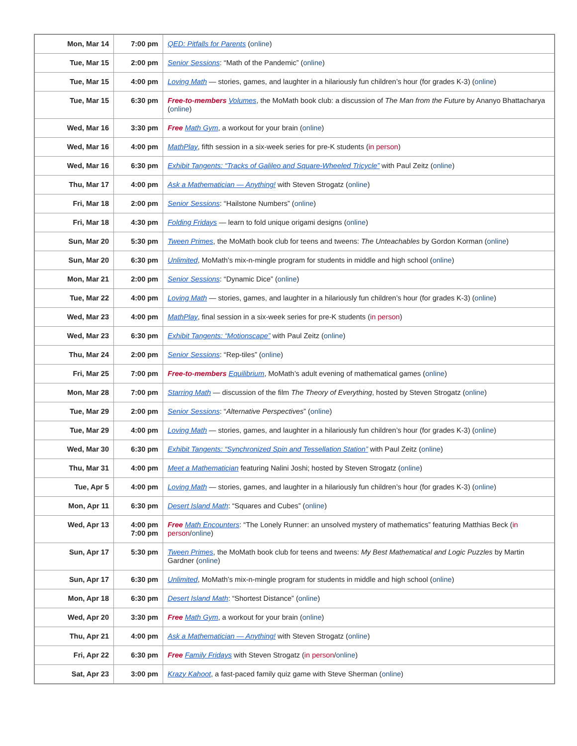| Mon, Mar 14 | 7:00 pm | QED: Pitfalls for Parents ( online ) |
| Tue, Mar 15 | 2:00 pm | Senior Sessions : “Math of the Pandemic” ( online ) |
| Tue, Mar 15 | 4:00 pm | Loving Math — stories, games, and laughter in a hilariously fun children’s hour (for grades K-3) ( online ) |
| Tue, Mar 15 | 6:30 pm | Free-to-members Volumes , the MoMath book club: a discussion of The Man from the Future by Ananyo Bhattacharya ( online ) |
| Wed, Mar 16 | 3:30 pm | Free Math Gym , a workout for your brain ( online ) |
| Wed, Mar 16 | 4:00 pm | MathPlay , fifth session in a six-week series for pre-K students ( in person ) |
| Wed, Mar 16 | 6:30 pm | Exhibit Tangents: “Tracks of Galileo and Square-Wheeled Tricycle” with Paul Zeitz ( online ) |
| Thu, Mar 17 | 4:00 pm | Ask a Mathematician — Anything! with Steven Strogatz ( online ) |
| Fri, Mar 18 | 2:00 pm | Senior Sessions : “Hailstone Numbers” ( online ) |
| Fri, Mar 18 | 4:30 pm | Folding Fridays — learn to fold unique origami designs ( online ) |
| Sun, Mar 20 | 5:30 pm | Tween Primes , the MoMath book club for teens and tweens: The Unteachables by Gordon Korman ( online ) |
| Sun, Mar 20 | 6:30 pm | Unlimited , MoMath’s mix-n-mingle program for students in middle and high school ( online ) |
| Mon, Mar 21 | 2:00 pm | Senior Sessions : “Dynamic Dice” ( online ) |
| Tue, Mar 22 | 4:00 pm | Loving Math — stories, games, and laughter in a hilariously fun children’s hour (for grades K-3) ( online ) |
| Wed, Mar 23 | 4:00 pm | MathPlay , final session in a six-week series for pre-K students ( in person ) |
| Wed, Mar 23 | 6:30 pm | Exhibit Tangents: “Motionscape” with Paul Zeitz ( online ) |
| Thu, Mar 24 | 2:00 pm | Senior Sessions : “Rep-tiles” ( online ) |
| Fri, Mar 25 | 7:00 pm | Free-to-members Equilibrium , MoMath’s adult evening of mathematical games ( online ) |
| Mon, Mar 28 | 7:00 pm | Starring Math — discussion of the film The Theory of Everything , hosted by Steven Strogatz ( online ) |
| Tue, Mar 29 | 2:00 pm | Senior Sessions : “ Alternative Perspectives ” ( online ) |
| Tue, Mar 29 | 4:00 pm | Loving Math — stories, games, and laughter in a hilariously fun children’s hour (for grades K-3) ( online ) |
| Wed, Mar 30 | 6:30 pm | Exhibit Tangents: “Synchronized Spin and Tessellation Station” with Paul Zeitz ( online ) |
| Thu, Mar 31 | 4:00 pm | Meet a Mathematician featuring Nalini Joshi; hosted by Steven Strogatz ( online ) |
| Tue, Apr 5 | 4:00 pm | Loving Math — stories, games, and laughter in a hilariously fun children’s hour (for grades K-3) ( online ) |
| Mon, Apr 11 | 6:30 pm | Desert Island Math : “Squares and Cubes” ( online ) |
| Wed, Apr 13 | 4:00 pm 7:00 pm | Free Math Encounters : “The Lonely Runner: an unsolved mystery of mathematics” featuring Matthias Beck ( in person / online ) |
| Sun, Apr 17 | 5:30 pm | Tween Primes , the MoMath book club for teens and tweens: My Best Mathematical and Logic Puzzles by Martin Gardner ( online ) |
| Sun, Apr 17 | 6:30 pm | Unlimited , MoMath’s mix-n-mingle program for students in middle and high school ( online ) |
| Mon, Apr 18 | 6:30 pm | Desert Island Math : “Shortest Distance” ( online ) |
| Wed, Apr 20 | 3:30 pm | Free Math Gym , a workout for your brain ( online ) |
| Thu, Apr 21 | 4:00 pm | Ask a Mathematician — Anything! with Steven Strogatz ( online ) |
| Fri, Apr 22 | 6:30 pm | Free Family Fridays with Steven Strogatz ( in person / online ) |
| Sat, Apr 23 | 3:00 pm | Krazy Kahoot , a fast-paced family quiz game with Steve Sherman ( online ) |